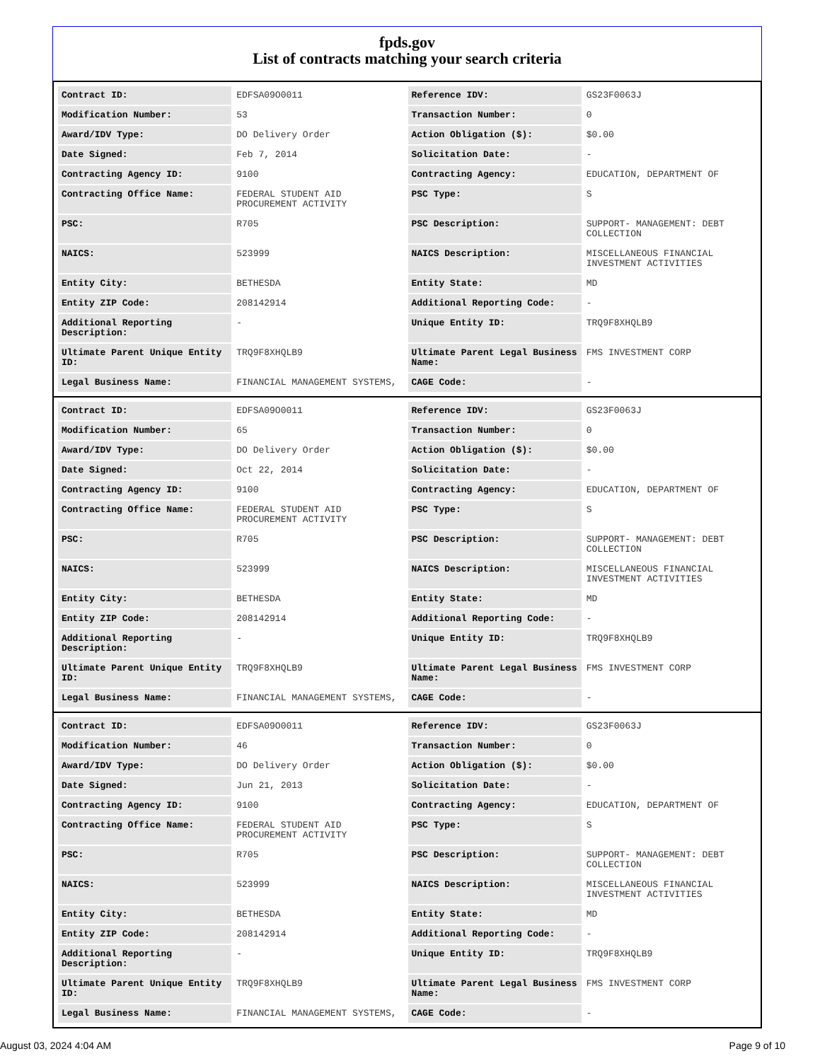fpds.gov
List of contracts matching your search criteria
| Contract ID: | EDFSA09O0011 | Reference IDV: | GS23F0063J |
| Modification Number: | 53 | Transaction Number: | 0 |
| Award/IDV Type: | DO Delivery Order | Action Obligation ($): | $0.00 |
| Date Signed: | Feb 7, 2014 | Solicitation Date: | - |
| Contracting Agency ID: | 9100 | Contracting Agency: | EDUCATION, DEPARTMENT OF |
| Contracting Office Name: | FEDERAL STUDENT AID PROCUREMENT ACTIVITY | PSC Type: | S |
| PSC: | R705 | PSC Description: | SUPPORT- MANAGEMENT: DEBT COLLECTION |
| NAICS: | 523999 | NAICS Description: | MISCELLANEOUS FINANCIAL INVESTMENT ACTIVITIES |
| Entity City: | BETHESDA | Entity State: | MD |
| Entity ZIP Code: | 208142914 | Additional Reporting Code: | - |
| Additional Reporting Description: | - | Unique Entity ID: | TRQ9F8XHQLB9 |
| Ultimate Parent Unique Entity ID: | TRQ9F8XHQLB9 | Ultimate Parent Legal Business Name: | FMS INVESTMENT CORP |
| Legal Business Name: | FINANCIAL MANAGEMENT SYSTEMS, | CAGE Code: | - |
| Contract ID: | EDFSA09O0011 | Reference IDV: | GS23F0063J |
| Modification Number: | 65 | Transaction Number: | 0 |
| Award/IDV Type: | DO Delivery Order | Action Obligation ($): | $0.00 |
| Date Signed: | Oct 22, 2014 | Solicitation Date: | - |
| Contracting Agency ID: | 9100 | Contracting Agency: | EDUCATION, DEPARTMENT OF |
| Contracting Office Name: | FEDERAL STUDENT AID PROCUREMENT ACTIVITY | PSC Type: | S |
| PSC: | R705 | PSC Description: | SUPPORT- MANAGEMENT: DEBT COLLECTION |
| NAICS: | 523999 | NAICS Description: | MISCELLANEOUS FINANCIAL INVESTMENT ACTIVITIES |
| Entity City: | BETHESDA | Entity State: | MD |
| Entity ZIP Code: | 208142914 | Additional Reporting Code: | - |
| Additional Reporting Description: | - | Unique Entity ID: | TRQ9F8XHQLB9 |
| Ultimate Parent Unique Entity ID: | TRQ9F8XHQLB9 | Ultimate Parent Legal Business Name: | FMS INVESTMENT CORP |
| Legal Business Name: | FINANCIAL MANAGEMENT SYSTEMS, | CAGE Code: | - |
| Contract ID: | EDFSA09O0011 | Reference IDV: | GS23F0063J |
| Modification Number: | 46 | Transaction Number: | 0 |
| Award/IDV Type: | DO Delivery Order | Action Obligation ($): | $0.00 |
| Date Signed: | Jun 21, 2013 | Solicitation Date: | - |
| Contracting Agency ID: | 9100 | Contracting Agency: | EDUCATION, DEPARTMENT OF |
| Contracting Office Name: | FEDERAL STUDENT AID PROCUREMENT ACTIVITY | PSC Type: | S |
| PSC: | R705 | PSC Description: | SUPPORT- MANAGEMENT: DEBT COLLECTION |
| NAICS: | 523999 | NAICS Description: | MISCELLANEOUS FINANCIAL INVESTMENT ACTIVITIES |
| Entity City: | BETHESDA | Entity State: | MD |
| Entity ZIP Code: | 208142914 | Additional Reporting Code: | - |
| Additional Reporting Description: | - | Unique Entity ID: | TRQ9F8XHQLB9 |
| Ultimate Parent Unique Entity ID: | TRQ9F8XHQLB9 | Ultimate Parent Legal Business Name: | FMS INVESTMENT CORP |
| Legal Business Name: | FINANCIAL MANAGEMENT SYSTEMS, | CAGE Code: | - |
August 03, 2024 4:04 AM Page 9 of 10